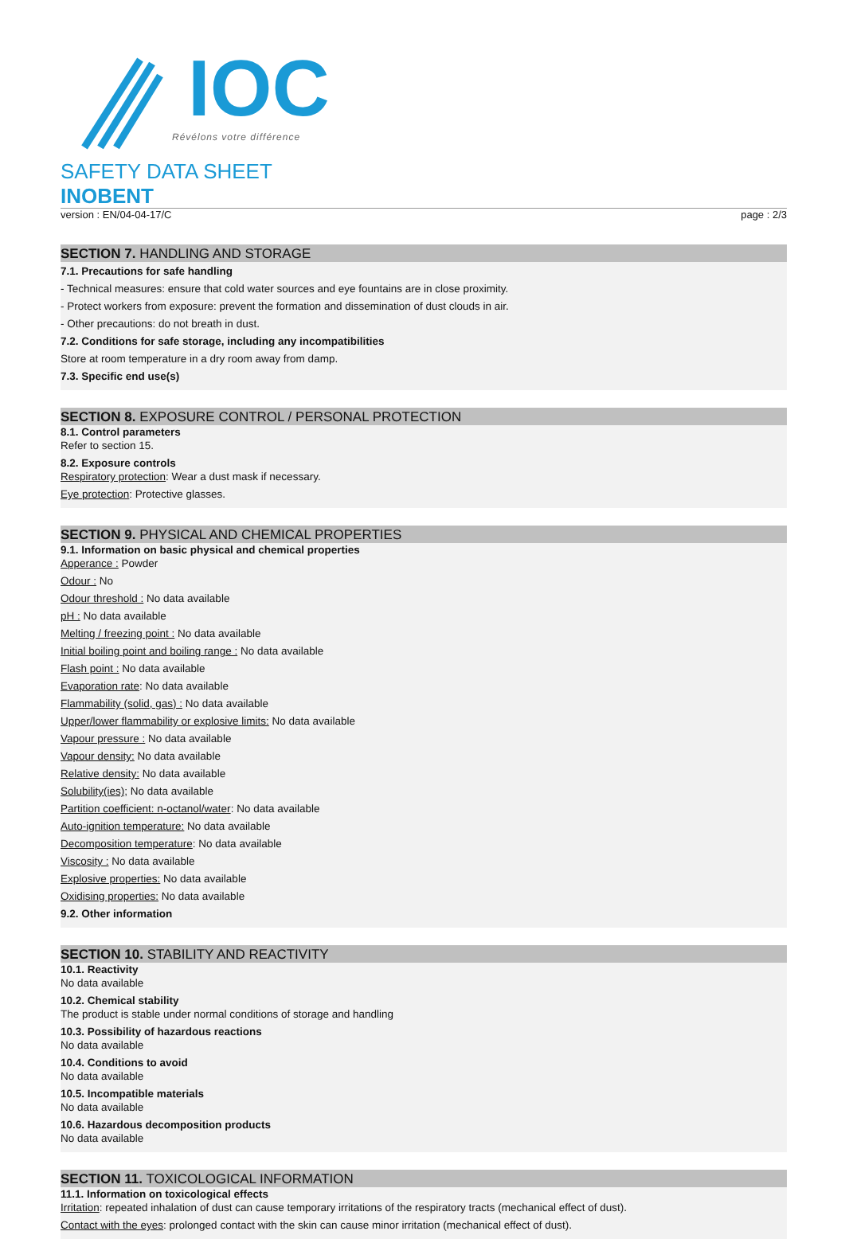IOC
Révélons votre différence
SAFETY DATA SHEET
INOBENT
version : EN/04-04-17/C page : 2/3
SECTION 7. HANDLING AND STORAGE
7.1. Precautions for safe handling
- Technical measures: ensure that cold water sources and eye fountains are in close proximity.
- Protect workers from exposure: prevent the formation and dissemination of dust clouds in air.
- Other precautions: do not breath in dust.
7.2. Conditions for safe storage, including any incompatibilities
Store at room temperature in a dry room away from damp.
7.3. Specific end use(s)
SECTION 8. EXPOSURE CONTROL / PERSONAL PROTECTION
8.1. Control parameters
Refer to section 15.
8.2. Exposure controls
Respiratory protection: Wear a dust mask if necessary.
Eye protection: Protective glasses.
SECTION 9. PHYSICAL AND CHEMICAL PROPERTIES
9.1. Information on basic physical and chemical properties
Apperance : Powder
Odour : No
Odour threshold : No data available
pH : No data available
Melting / freezing point : No data available
Initial boiling point and boiling range : No data available
Flash point : No data available
Evaporation rate: No data available
Flammability (solid, gas) : No data available
Upper/lower flammability or explosive limits: No data available
Vapour pressure : No data available
Vapour density: No data available
Relative density: No data available
Solubility(ies); No data available
Partition coefficient: n-octanol/water: No data available
Auto-ignition temperature: No data available
Decomposition temperature: No data available
Viscosity : No data available
Explosive properties: No data available
Oxidising properties: No data available
9.2. Other information
SECTION 10. STABILITY AND REACTIVITY
10.1. Reactivity
No data available
10.2. Chemical stability
The product is stable under normal conditions of storage and handling
10.3. Possibility of hazardous reactions
No data available
10.4. Conditions to avoid
No data available
10.5. Incompatible materials
No data available
10.6. Hazardous decomposition products
No data available
SECTION 11. TOXICOLOGICAL INFORMATION
11.1. Information on toxicological effects
Irritation: repeated inhalation of dust can cause temporary irritations of the respiratory tracts (mechanical effect of dust).
Contact with the eyes: prolonged contact with the skin can cause minor irritation (mechanical effect of dust).